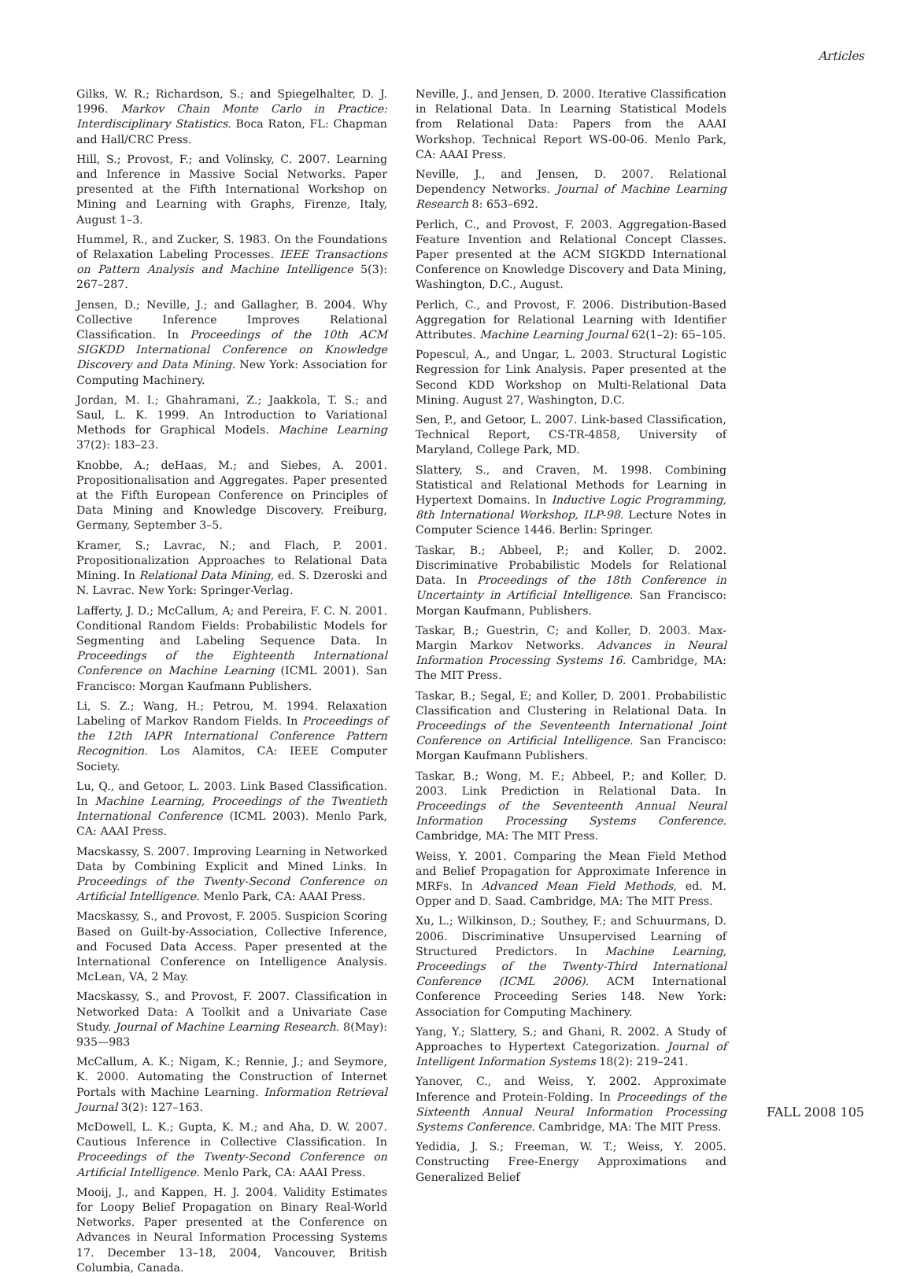Articles
Gilks, W. R.; Richardson, S.; and Spiegelhalter, D. J. 1996. Markov Chain Monte Carlo in Practice: Interdisciplinary Statistics. Boca Raton, FL: Chapman and Hall/CRC Press.
Hill, S.; Provost, F.; and Volinsky, C. 2007. Learning and Inference in Massive Social Networks. Paper presented at the Fifth International Workshop on Mining and Learning with Graphs, Firenze, Italy, August 1–3.
Hummel, R., and Zucker, S. 1983. On the Foundations of Relaxation Labeling Processes. IEEE Transactions on Pattern Analysis and Machine Intelligence 5(3): 267–287.
Jensen, D.; Neville, J.; and Gallagher, B. 2004. Why Collective Inference Improves Relational Classification. In Proceedings of the 10th ACM SIGKDD International Conference on Knowledge Discovery and Data Mining. New York: Association for Computing Machinery.
Jordan, M. I.; Ghahramani, Z.; Jaakkola, T. S.; and Saul, L. K. 1999. An Introduction to Variational Methods for Graphical Models. Machine Learning 37(2): 183–23.
Knobbe, A.; deHaas, M.; and Siebes, A. 2001. Propositionalisation and Aggregates. Paper presented at the Fifth European Conference on Principles of Data Mining and Knowledge Discovery. Freiburg, Germany, September 3–5.
Kramer, S.; Lavrac, N.; and Flach, P. 2001. Propositionalization Approaches to Relational Data Mining. In Relational Data Mining, ed. S. Dzeroski and N. Lavrac. New York: Springer-Verlag.
Lafferty, J. D.; McCallum, A; and Pereira, F. C. N. 2001. Conditional Random Fields: Probabilistic Models for Segmenting and Labeling Sequence Data. In Proceedings of the Eighteenth International Conference on Machine Learning (ICML 2001). San Francisco: Morgan Kaufmann Publishers.
Li, S. Z.; Wang, H.; Petrou, M. 1994. Relaxation Labeling of Markov Random Fields. In Proceedings of the 12th IAPR International Conference Pattern Recognition. Los Alamitos, CA: IEEE Computer Society.
Lu, Q., and Getoor, L. 2003. Link Based Classification. In Machine Learning, Proceedings of the Twentieth International Conference (ICML 2003). Menlo Park, CA: AAAI Press.
Macskassy, S. 2007. Improving Learning in Networked Data by Combining Explicit and Mined Links. In Proceedings of the Twenty-Second Conference on Artificial Intelligence. Menlo Park, CA: AAAI Press.
Macskassy, S., and Provost, F. 2005. Suspicion Scoring Based on Guilt-by-Association, Collective Inference, and Focused Data Access. Paper presented at the International Conference on Intelligence Analysis. McLean, VA, 2 May.
Macskassy, S., and Provost, F. 2007. Classification in Networked Data: A Toolkit and a Univariate Case Study. Journal of Machine Learning Research. 8(May): 935—983
McCallum, A. K.; Nigam, K.; Rennie, J.; and Seymore, K. 2000. Automating the Construction of Internet Portals with Machine Learning. Information Retrieval Journal 3(2): 127–163.
McDowell, L. K.; Gupta, K. M.; and Aha, D. W. 2007. Cautious Inference in Collective Classification. In Proceedings of the Twenty-Second Conference on Artificial Intelligence. Menlo Park, CA: AAAI Press.
Mooij, J., and Kappen, H. J. 2004. Validity Estimates for Loopy Belief Propagation on Binary Real-World Networks. Paper presented at the Conference on Advances in Neural Information Processing Systems 17. December 13–18, 2004, Vancouver, British Columbia, Canada.
Neville, J., and Jensen, D. 2000. Iterative Classification in Relational Data. In Learning Statistical Models from Relational Data: Papers from the AAAI Workshop. Technical Report WS-00-06. Menlo Park, CA: AAAI Press.
Neville, J., and Jensen, D. 2007. Relational Dependency Networks. Journal of Machine Learning Research 8: 653–692.
Perlich, C., and Provost, F. 2003. Aggregation-Based Feature Invention and Relational Concept Classes. Paper presented at the ACM SIGKDD International Conference on Knowledge Discovery and Data Mining, Washington, D.C., August.
Perlich, C., and Provost, F. 2006. Distribution-Based Aggregation for Relational Learning with Identifier Attributes. Machine Learning Journal 62(1–2): 65–105.
Popescul, A., and Ungar, L. 2003. Structural Logistic Regression for Link Analysis. Paper presented at the Second KDD Workshop on Multi-Relational Data Mining. August 27, Washington, D.C.
Sen, P., and Getoor, L. 2007. Link-based Classification, Technical Report, CS-TR-4858, University of Maryland, College Park, MD.
Slattery, S., and Craven, M. 1998. Combining Statistical and Relational Methods for Learning in Hypertext Domains. In Inductive Logic Programming, 8th International Workshop, ILP-98. Lecture Notes in Computer Science 1446. Berlin: Springer.
Taskar, B.; Abbeel, P.; and Koller, D. 2002. Discriminative Probabilistic Models for Relational Data. In Proceedings of the 18th Conference in Uncertainty in Artificial Intelligence. San Francisco: Morgan Kaufmann, Publishers.
Taskar, B.; Guestrin, C; and Koller, D. 2003. Max-Margin Markov Networks. Advances in Neural Information Processing Systems 16. Cambridge, MA: The MIT Press.
Taskar, B.; Segal, E; and Koller, D. 2001. Probabilistic Classification and Clustering in Relational Data. In Proceedings of the Seventeenth International Joint Conference on Artificial Intelligence. San Francisco: Morgan Kaufmann Publishers.
Taskar, B.; Wong, M. F.; Abbeel, P.; and Koller, D. 2003. Link Prediction in Relational Data. In Proceedings of the Seventeenth Annual Neural Information Processing Systems Conference. Cambridge, MA: The MIT Press.
Weiss, Y. 2001. Comparing the Mean Field Method and Belief Propagation for Approximate Inference in MRFs. In Advanced Mean Field Methods, ed. M. Opper and D. Saad. Cambridge, MA: The MIT Press.
Xu, L.; Wilkinson, D.; Southey, F.; and Schuurmans, D. 2006. Discriminative Unsupervised Learning of Structured Predictors. In Machine Learning, Proceedings of the Twenty-Third International Conference (ICML 2006). ACM International Conference Proceeding Series 148. New York: Association for Computing Machinery.
Yang, Y.; Slattery, S.; and Ghani, R. 2002. A Study of Approaches to Hypertext Categorization. Journal of Intelligent Information Systems 18(2): 219–241.
Yanover, C., and Weiss, Y. 2002. Approximate Inference and Protein-Folding. In Proceedings of the Sixteenth Annual Neural Information Processing Systems Conference. Cambridge, MA: The MIT Press.
Yedidia, J. S.; Freeman, W. T.; Weiss, Y. 2005. Constructing Free-Energy Approximations and Generalized Belief
FALL 2008 105